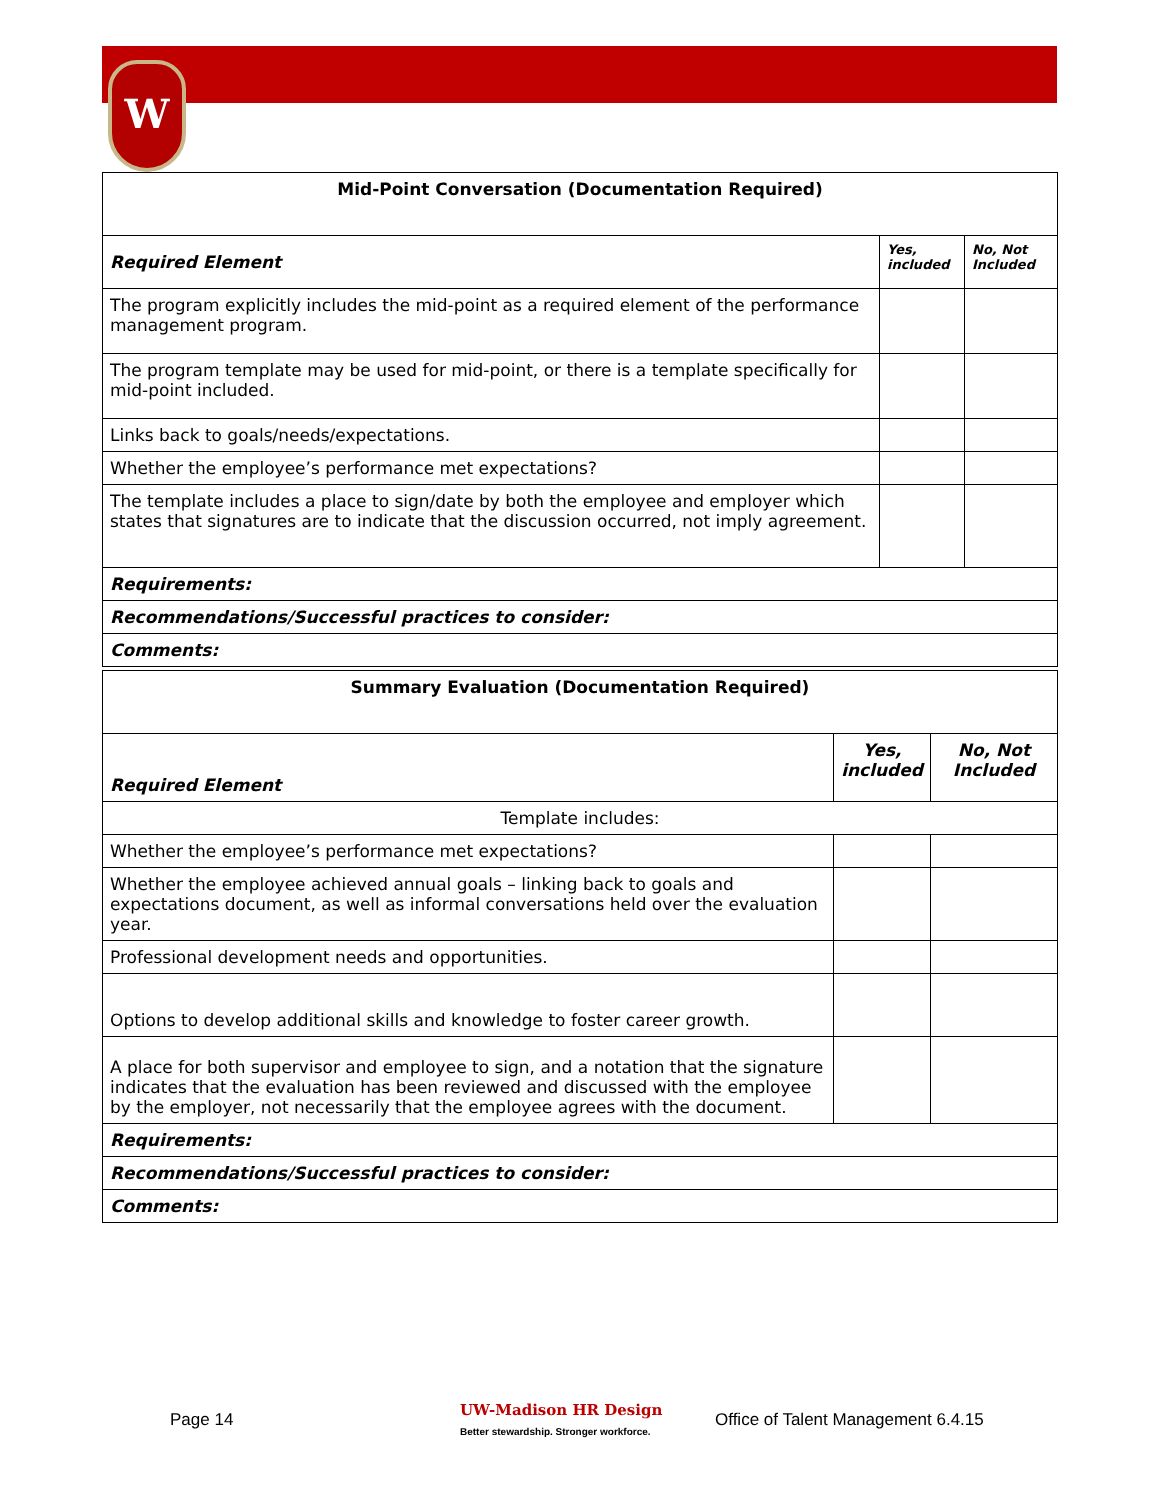W
| Mid-Point Conversation (Documentation Required) | | |
| --- | --- | --- |
| Required Element | Yes, included | No, Not Included |
| The program explicitly includes the mid-point as a required element of the performance management program. | | |
| The program template may be used for mid-point, or there is a template specifically for mid-point included. | | |
| Links back to goals/needs/expectations. | | |
| Whether the employee’s performance met expectations? | | |
| The template includes a place to sign/date by both the employee and employer which states that signatures are to indicate that the discussion occurred, not imply agreement. | | |
| Requirements: | | |
| Recommendations/Successful practices to consider: | | |
| Comments: | | |
| Summary Evaluation (Documentation Required) | | |
| --- | --- | --- |
| Required Element | Yes, included | No, Not Included |
| Template includes: | | |
| Whether the employee’s performance met expectations? | | |
| Whether the employee achieved annual goals – linking back to goals and expectations document, as well as informal conversations held over the evaluation year. | | |
| Professional development needs and opportunities. | | |
| Options to develop additional skills and knowledge to foster career growth. | | |
| A place for both supervisor and employee to sign, and a notation that the signature indicates that the evaluation has been reviewed and discussed with the employee by the employer, not necessarily that the employee agrees with the document. | | |
| Requirements: | | |
| Recommendations/Successful practices to consider: | | |
| Comments: | | |
Page 14 UW-Madison HR Design
Better stewardship. Stronger workforce. Office of Talent Management 6.4.15